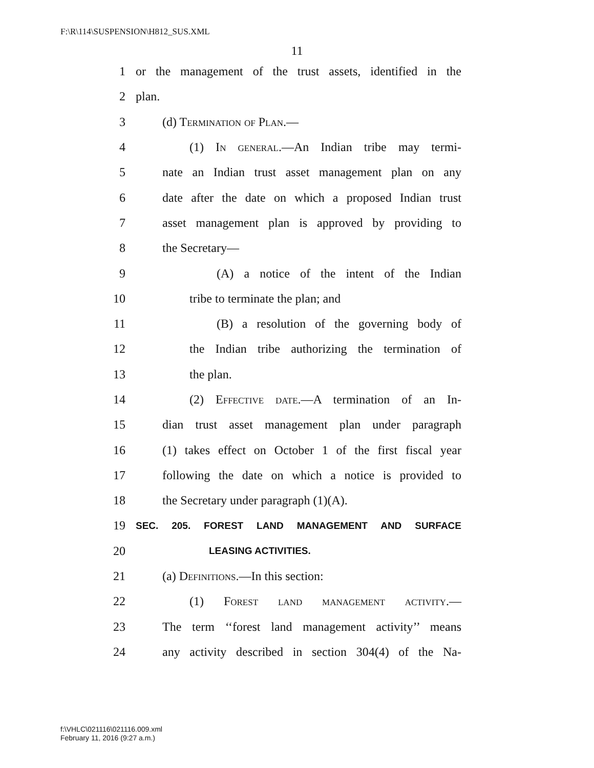F:\R\114\SUSPENSION\H812_SUS.XML
11
1 or the management of the trust assets, identified in the
2 plan.
3 (d) Termination of Plan.—
4 (1) In general.—An Indian tribe may termi-
5 nate an Indian trust asset management plan on any
6 date after the date on which a proposed Indian trust
7 asset management plan is approved by providing to
8 the Secretary—
9 (A) a notice of the intent of the Indian
10 tribe to terminate the plan; and
11 (B) a resolution of the governing body of
12 the Indian tribe authorizing the termination of
13 the plan.
14 (2) Effective date.—A termination of an In-
15 dian trust asset management plan under paragraph
16 (1) takes effect on October 1 of the first fiscal year
17 following the date on which a notice is provided to
18 the Secretary under paragraph (1)(A).
19 SEC. 205. FOREST LAND MANAGEMENT AND SURFACE
20 LEASING ACTIVITIES.
21 (a) Definitions.—In this section:
22 (1) Forest land management activity.—
23 The term ‘‘forest land management activity’’ means
24 any activity described in section 304(4) of the Na-
f:\VHLC\021116\021116.009.xml
February 11, 2016 (9:27 a.m.)